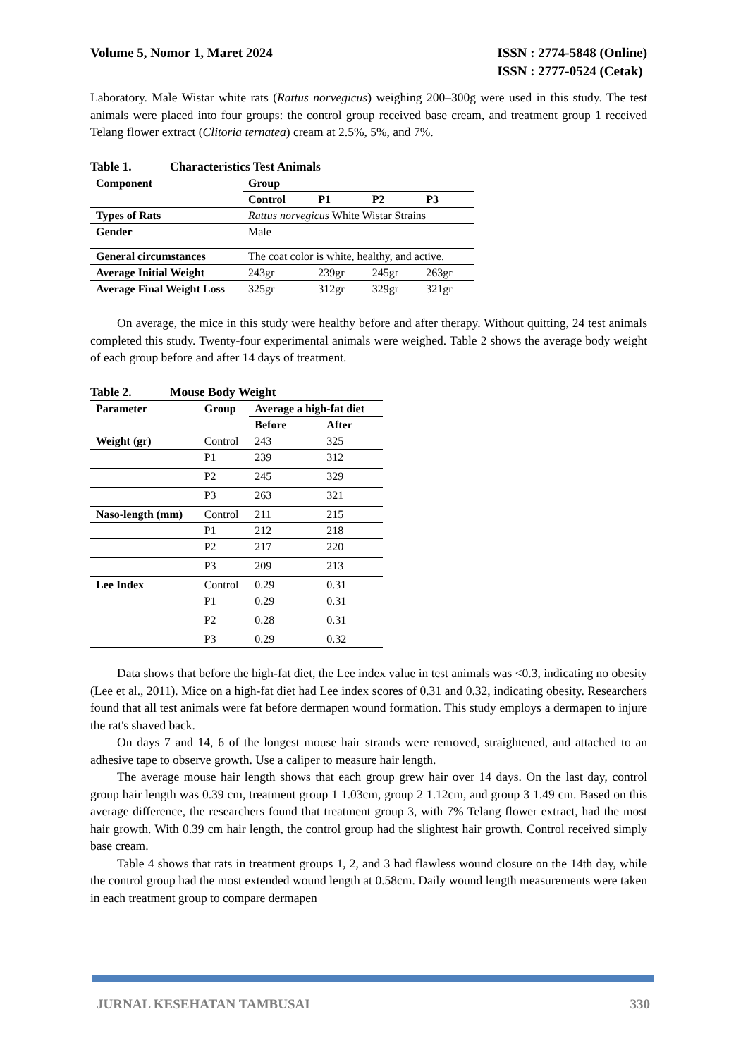Volume 5, Nomor 1, Maret 2024 ISSN : 2774-5848 (Online)
ISSN : 2777-0524 (Cetak)
Laboratory. Male Wistar white rats (Rattus norvegicus) weighing 200–300g were used in this study. The test animals were placed into four groups: the control group received base cream, and treatment group 1 received Telang flower extract (Clitoria ternatea) cream at 2.5%, 5%, and 7%.
Table 1. Characteristics Test Animals
| Component | Group | | | |
| --- | --- | --- | --- | --- |
| | Control | P1 | P2 | P3 |
| Types of Rats | Rattus norvegicus White Wistar Strains | | | |
| Gender | Male | | | |
| General circumstances | The coat color is white, healthy, and active. | | | |
| Average Initial Weight | 243gr | 239gr | 245gr | 263gr |
| Average Final Weight Loss | 325gr | 312gr | 329gr | 321gr |
On average, the mice in this study were healthy before and after therapy. Without quitting, 24 test animals completed this study. Twenty-four experimental animals were weighed. Table 2 shows the average body weight of each group before and after 14 days of treatment.
Table 2. Mouse Body Weight
| Parameter | Group | Average a high-fat diet | |
| --- | --- | --- | --- |
| | | Before | After |
| Weight (gr) | Control | 243 | 325 |
| | P1 | 239 | 312 |
| | P2 | 245 | 329 |
| | P3 | 263 | 321 |
| Naso-length (mm) | Control | 211 | 215 |
| | P1 | 212 | 218 |
| | P2 | 217 | 220 |
| | P3 | 209 | 213 |
| Lee Index | Control | 0.29 | 0.31 |
| | P1 | 0.29 | 0.31 |
| | P2 | 0.28 | 0.31 |
| | P3 | 0.29 | 0.32 |
Data shows that before the high-fat diet, the Lee index value in test animals was <0.3, indicating no obesity (Lee et al., 2011). Mice on a high-fat diet had Lee index scores of 0.31 and 0.32, indicating obesity. Researchers found that all test animals were fat before dermapen wound formation. This study employs a dermapen to injure the rat's shaved back.
On days 7 and 14, 6 of the longest mouse hair strands were removed, straightened, and attached to an adhesive tape to observe growth. Use a caliper to measure hair length.
The average mouse hair length shows that each group grew hair over 14 days. On the last day, control group hair length was 0.39 cm, treatment group 1 1.03cm, group 2 1.12cm, and group 3 1.49 cm. Based on this average difference, the researchers found that treatment group 3, with 7% Telang flower extract, had the most hair growth. With 0.39 cm hair length, the control group had the slightest hair growth. Control received simply base cream.
Table 4 shows that rats in treatment groups 1, 2, and 3 had flawless wound closure on the 14th day, while the control group had the most extended wound length at 0.58cm. Daily wound length measurements were taken in each treatment group to compare dermapen
JURNAL KESEHATAN TAMBUSAI 330